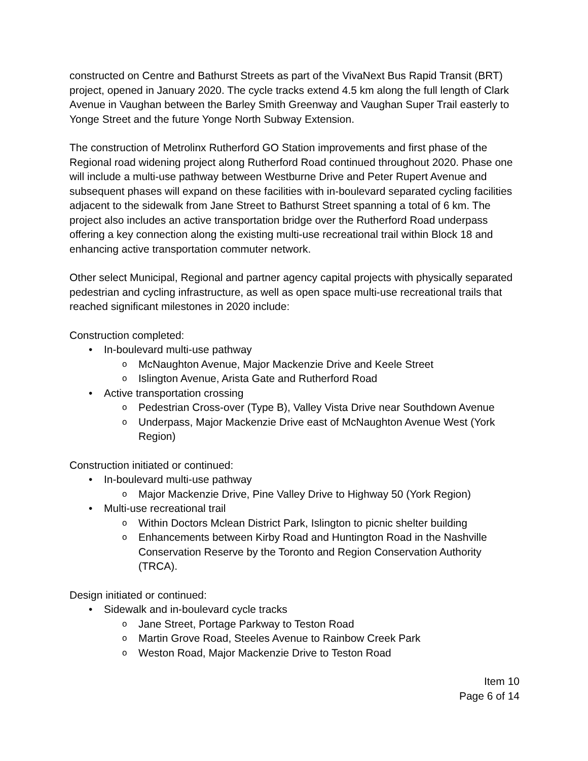constructed on Centre and Bathurst Streets as part of the VivaNext Bus Rapid Transit (BRT) project, opened in January 2020. The cycle tracks extend 4.5 km along the full length of Clark Avenue in Vaughan between the Barley Smith Greenway and Vaughan Super Trail easterly to Yonge Street and the future Yonge North Subway Extension.
The construction of Metrolinx Rutherford GO Station improvements and first phase of the Regional road widening project along Rutherford Road continued throughout 2020. Phase one will include a multi-use pathway between Westburne Drive and Peter Rupert Avenue and subsequent phases will expand on these facilities with in-boulevard separated cycling facilities adjacent to the sidewalk from Jane Street to Bathurst Street spanning a total of 6 km. The project also includes an active transportation bridge over the Rutherford Road underpass offering a key connection along the existing multi-use recreational trail within Block 18 and enhancing active transportation commuter network.
Other select Municipal, Regional and partner agency capital projects with physically separated pedestrian and cycling infrastructure, as well as open space multi-use recreational trails that reached significant milestones in 2020 include:
Construction completed:
• In-boulevard multi-use pathway
o McNaughton Avenue, Major Mackenzie Drive and Keele Street
o Islington Avenue, Arista Gate and Rutherford Road
• Active transportation crossing
o Pedestrian Cross-over (Type B), Valley Vista Drive near Southdown Avenue
o Underpass, Major Mackenzie Drive east of McNaughton Avenue West (York Region)
Construction initiated or continued:
• In-boulevard multi-use pathway
o Major Mackenzie Drive, Pine Valley Drive to Highway 50 (York Region)
• Multi-use recreational trail
o Within Doctors Mclean District Park, Islington to picnic shelter building
o Enhancements between Kirby Road and Huntington Road in the Nashville Conservation Reserve by the Toronto and Region Conservation Authority (TRCA).
Design initiated or continued:
• Sidewalk and in-boulevard cycle tracks
o Jane Street, Portage Parkway to Teston Road
o Martin Grove Road, Steeles Avenue to Rainbow Creek Park
o Weston Road, Major Mackenzie Drive to Teston Road
Item 10
Page 6 of 14